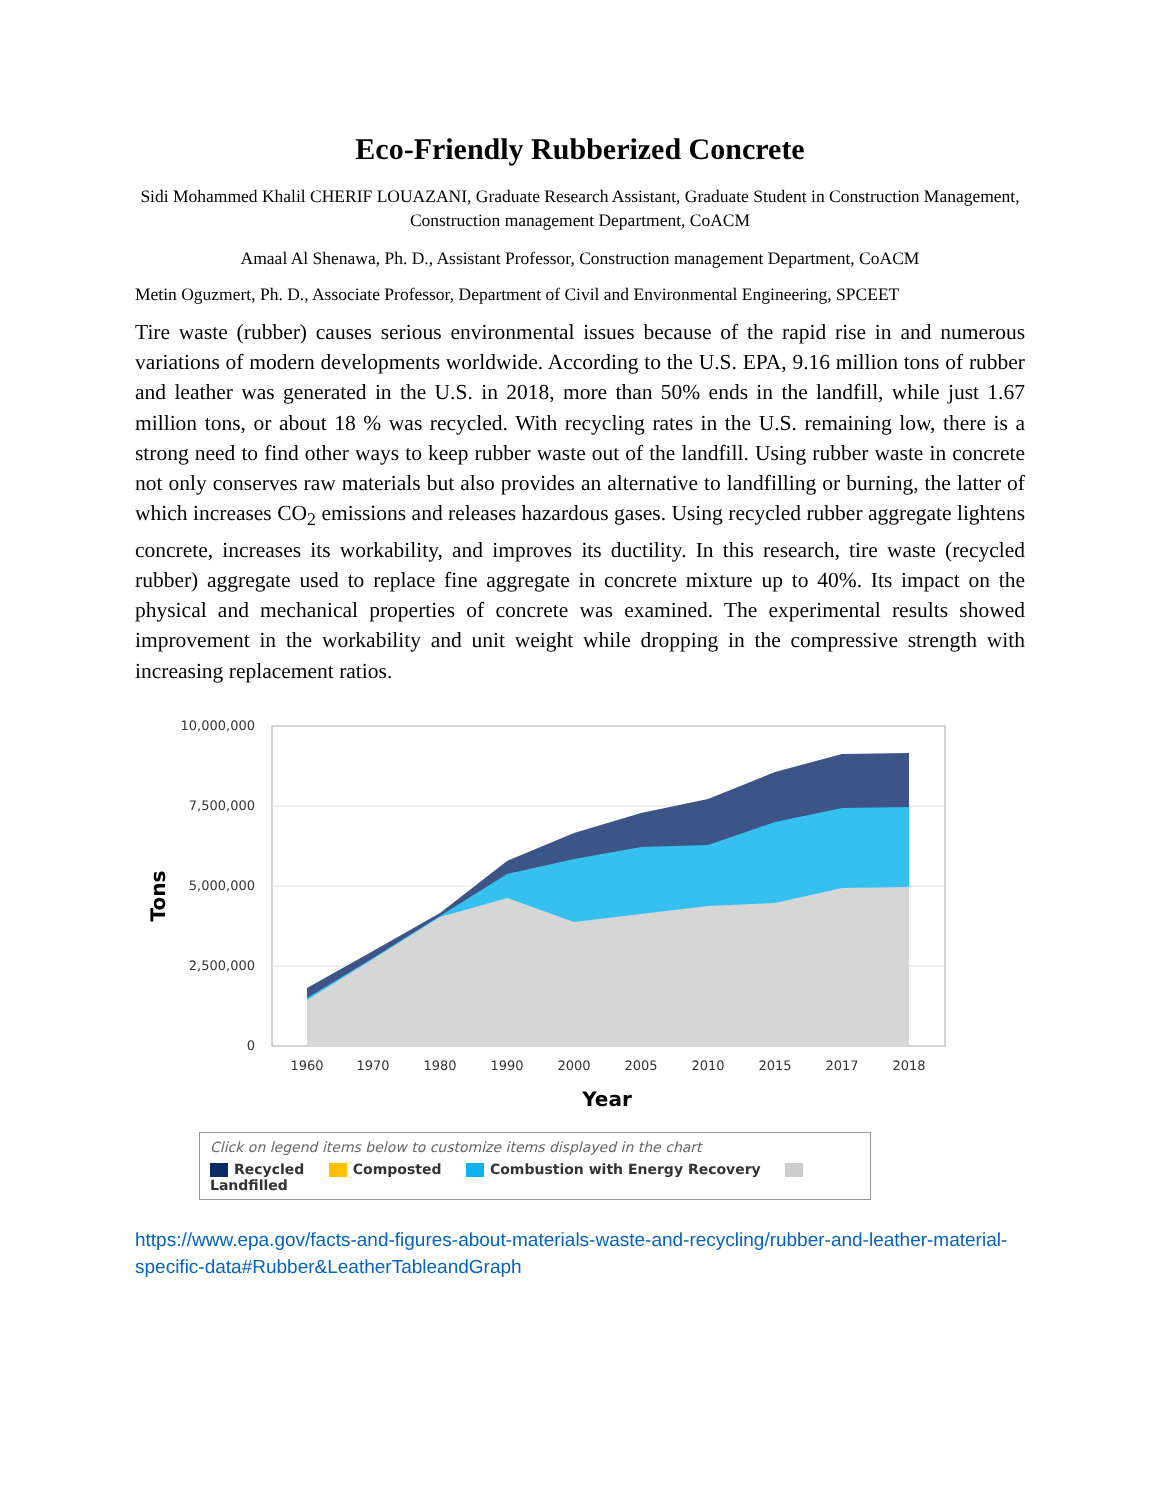Eco-Friendly Rubberized Concrete
Sidi Mohammed Khalil CHERIF LOUAZANI, Graduate Research Assistant, Graduate Student in Construction Management, Construction management Department, CoACM
Amaal Al Shenawa, Ph. D., Assistant Professor, Construction management Department, CoACM
Metin Oguzmert, Ph. D., Associate Professor, Department of Civil and Environmental Engineering, SPCEET
Tire waste (rubber) causes serious environmental issues because of the rapid rise in and numerous variations of modern developments worldwide. According to the U.S. EPA, 9.16 million tons of rubber and leather was generated in the U.S. in 2018, more than 50% ends in the landfill, while just 1.67 million tons, or about 18 % was recycled. With recycling rates in the U.S. remaining low, there is a strong need to find other ways to keep rubber waste out of the landfill. Using rubber waste in concrete not only conserves raw materials but also provides an alternative to landfilling or burning, the latter of which increases CO<sub>2</sub> emissions and releases hazardous gases. Using recycled rubber aggregate lightens concrete, increases its workability, and improves its ductility. In this research, tire waste (recycled rubber) aggregate used to replace fine aggregate in concrete mixture up to 40%. Its impact on the physical and mechanical properties of concrete was examined. The experimental results showed improvement in the workability and unit weight while dropping in the compressive strength with increasing replacement ratios.
10,000,000
7,500,000
5,000,000
2,500,000
0
Tons
1960
1970
1980
1990
2000
2005
2010
2015
2017
2018
Year
Click on legend items below to customize items displayed in the chart
Recycled Composted Combustion with Energy Recovery Landfilled
https://www.epa.gov/facts-and-figures-about-materials-waste-and-recycling/rubber-and-leather-material-specific-data#Rubber&LeatherTableandGraph